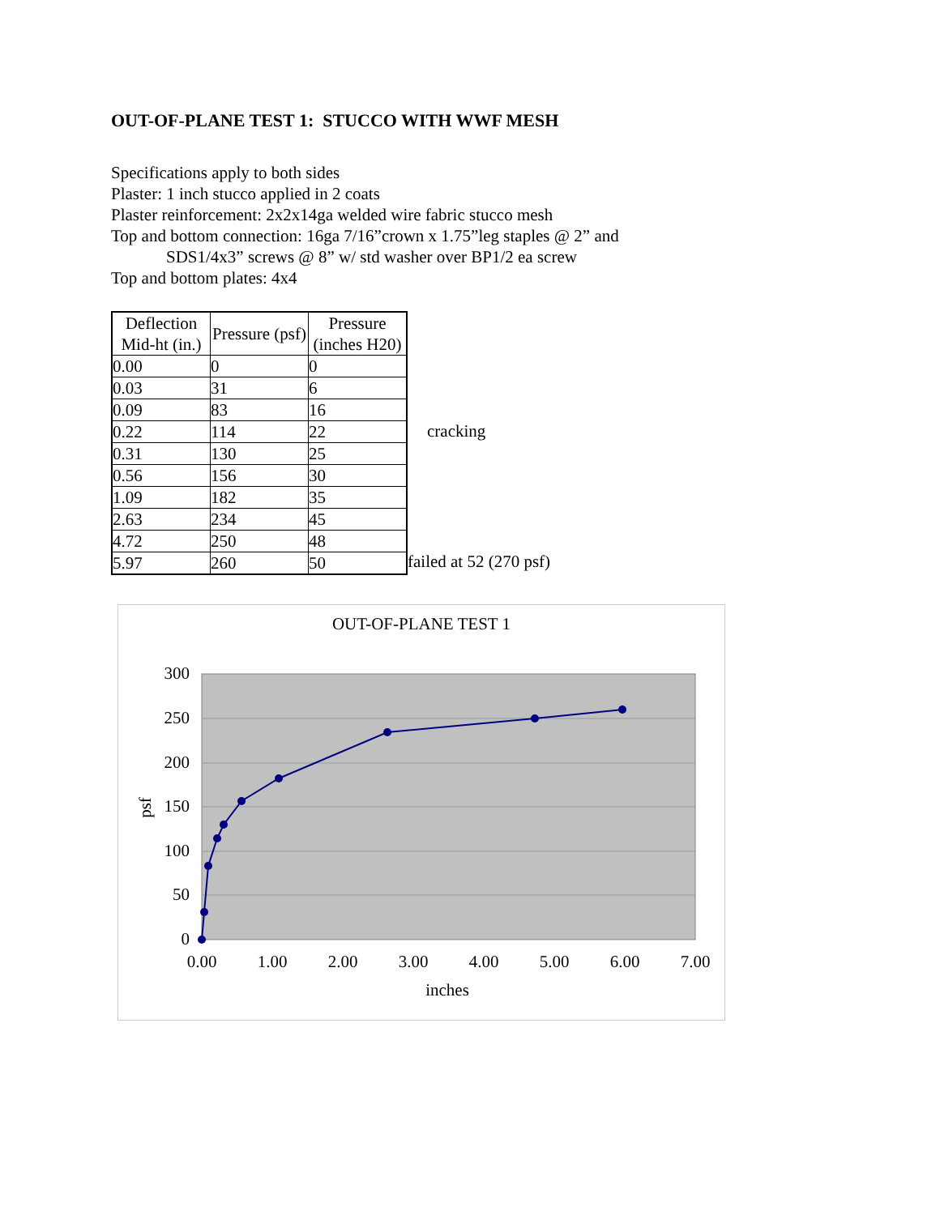OUT-OF-PLANE TEST 1: STUCCO WITH WWF MESH
Specifications apply to both sides
Plaster: 1 inch stucco applied in 2 coats
Plaster reinforcement: 2x2x14ga welded wire fabric stucco mesh
Top and bottom connection: 16ga 7/16”crown x 1.75”leg staples @ 2” and
SDS1/4x3” screws @ 8” w/ std washer over BP1/2 ea screw
Top and bottom plates: 4x4
| Deflection Mid-ht (in.) | Pressure (psf) | Pressure (inches H20) |
| --- | --- | --- |
| 0.00 | 0 | 0 |
| 0.03 | 31 | 6 |
| 0.09 | 83 | 16 |
| 0.22 | 114 | 22 |
| 0.31 | 130 | 25 |
| 0.56 | 156 | 30 |
| 1.09 | 182 | 35 |
| 2.63 | 234 | 45 |
| 4.72 | 250 | 48 |
| 5.97 | 260 | 50 |
cracking
failed at 52 (270 psf)
OUT-OF-PLANE TEST 1
300
250
200
150
100
50
0
0.00
1.00
2.00
3.00
4.00
5.00
6.00
7.00
inches
psf